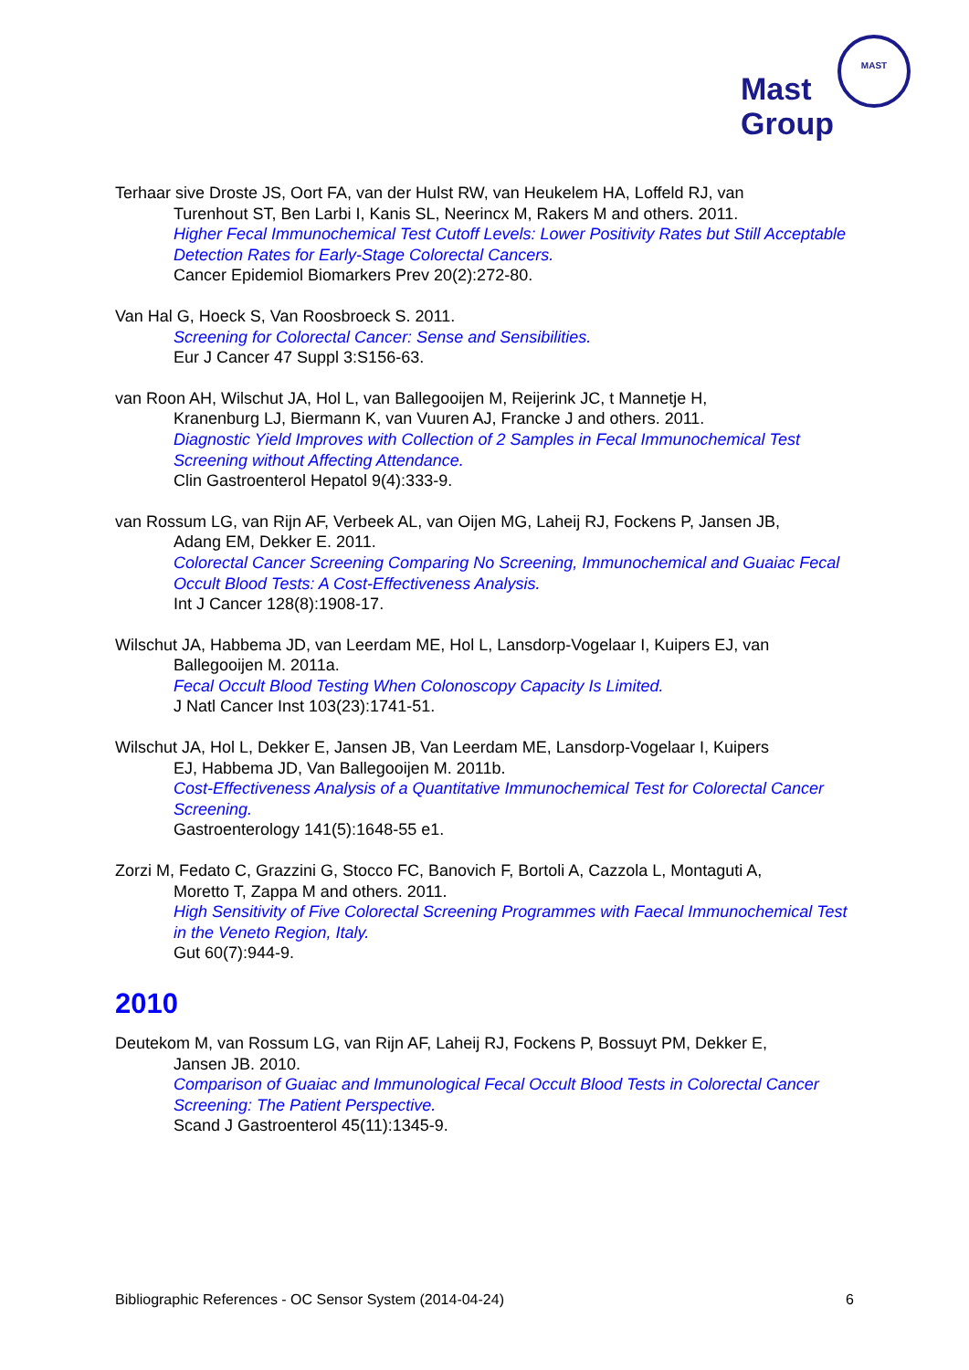Mast
Group
MAST
Terhaar sive Droste JS, Oort FA, van der Hulst RW, van Heukelem HA, Loffeld RJ, van
Turenhout ST, Ben Larbi I, Kanis SL, Neerincx M, Rakers M and others. 2011.
Higher Fecal Immunochemical Test Cutoff Levels: Lower Positivity Rates but Still Acceptable Detection Rates for Early-Stage Colorectal Cancers.
Cancer Epidemiol Biomarkers Prev 20(2):272-80.
Van Hal G, Hoeck S, Van Roosbroeck S. 2011.
Screening for Colorectal Cancer: Sense and Sensibilities.
Eur J Cancer 47 Suppl 3:S156-63.
van Roon AH, Wilschut JA, Hol L, van Ballegooijen M, Reijerink JC, t Mannetje H,
Kranenburg LJ, Biermann K, van Vuuren AJ, Francke J and others. 2011.
Diagnostic Yield Improves with Collection of 2 Samples in Fecal Immunochemical Test Screening without Affecting Attendance.
Clin Gastroenterol Hepatol 9(4):333-9.
van Rossum LG, van Rijn AF, Verbeek AL, van Oijen MG, Laheij RJ, Fockens P, Jansen JB,
Adang EM, Dekker E. 2011.
Colorectal Cancer Screening Comparing No Screening, Immunochemical and Guaiac Fecal Occult Blood Tests: A Cost-Effectiveness Analysis.
Int J Cancer 128(8):1908-17.
Wilschut JA, Habbema JD, van Leerdam ME, Hol L, Lansdorp-Vogelaar I, Kuipers EJ, van
Ballegooijen M. 2011a.
Fecal Occult Blood Testing When Colonoscopy Capacity Is Limited.
J Natl Cancer Inst 103(23):1741-51.
Wilschut JA, Hol L, Dekker E, Jansen JB, Van Leerdam ME, Lansdorp-Vogelaar I, Kuipers
EJ, Habbema JD, Van Ballegooijen M. 2011b.
Cost-Effectiveness Analysis of a Quantitative Immunochemical Test for Colorectal Cancer Screening.
Gastroenterology 141(5):1648-55 e1.
Zorzi M, Fedato C, Grazzini G, Stocco FC, Banovich F, Bortoli A, Cazzola L, Montaguti A,
Moretto T, Zappa M and others. 2011.
High Sensitivity of Five Colorectal Screening Programmes with Faecal Immunochemical Test in the Veneto Region, Italy.
Gut 60(7):944-9.
2010
Deutekom M, van Rossum LG, van Rijn AF, Laheij RJ, Fockens P, Bossuyt PM, Dekker E,
Jansen JB. 2010.
Comparison of Guaiac and Immunological Fecal Occult Blood Tests in Colorectal Cancer Screening: The Patient Perspective.
Scand J Gastroenterol 45(11):1345-9.
Bibliographic References - OC Sensor System (2014-04-24) 6